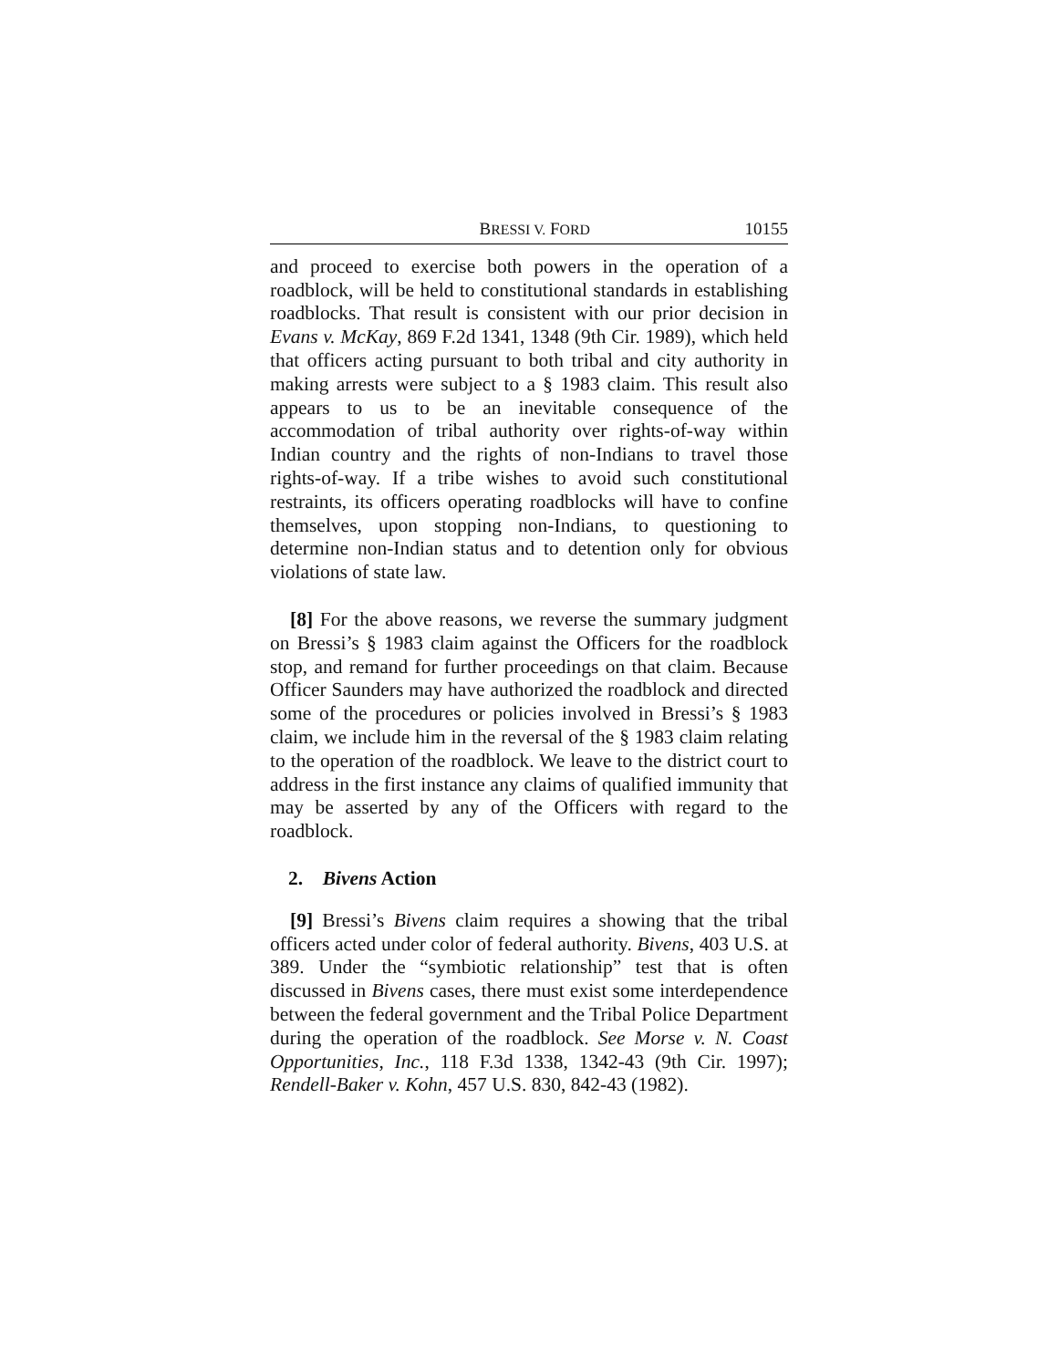BRESSI V. FORD 10155
and proceed to exercise both powers in the operation of a roadblock, will be held to constitutional standards in establishing roadblocks. That result is consistent with our prior decision in Evans v. McKay, 869 F.2d 1341, 1348 (9th Cir. 1989), which held that officers acting pursuant to both tribal and city authority in making arrests were subject to a § 1983 claim. This result also appears to us to be an inevitable consequence of the accommodation of tribal authority over rights-of-way within Indian country and the rights of non-Indians to travel those rights-of-way. If a tribe wishes to avoid such constitutional restraints, its officers operating roadblocks will have to confine themselves, upon stopping non-Indians, to questioning to determine non-Indian status and to detention only for obvious violations of state law.
[8] For the above reasons, we reverse the summary judgment on Bressi’s § 1983 claim against the Officers for the roadblock stop, and remand for further proceedings on that claim. Because Officer Saunders may have authorized the roadblock and directed some of the procedures or policies involved in Bressi’s § 1983 claim, we include him in the reversal of the § 1983 claim relating to the operation of the roadblock. We leave to the district court to address in the first instance any claims of qualified immunity that may be asserted by any of the Officers with regard to the roadblock.
2. Bivens Action
[9] Bressi’s Bivens claim requires a showing that the tribal officers acted under color of federal authority. Bivens, 403 U.S. at 389. Under the “symbiotic relationship” test that is often discussed in Bivens cases, there must exist some interdependence between the federal government and the Tribal Police Department during the operation of the roadblock. See Morse v. N. Coast Opportunities, Inc., 118 F.3d 1338, 1342-43 (9th Cir. 1997); Rendell-Baker v. Kohn, 457 U.S. 830, 842-43 (1982).